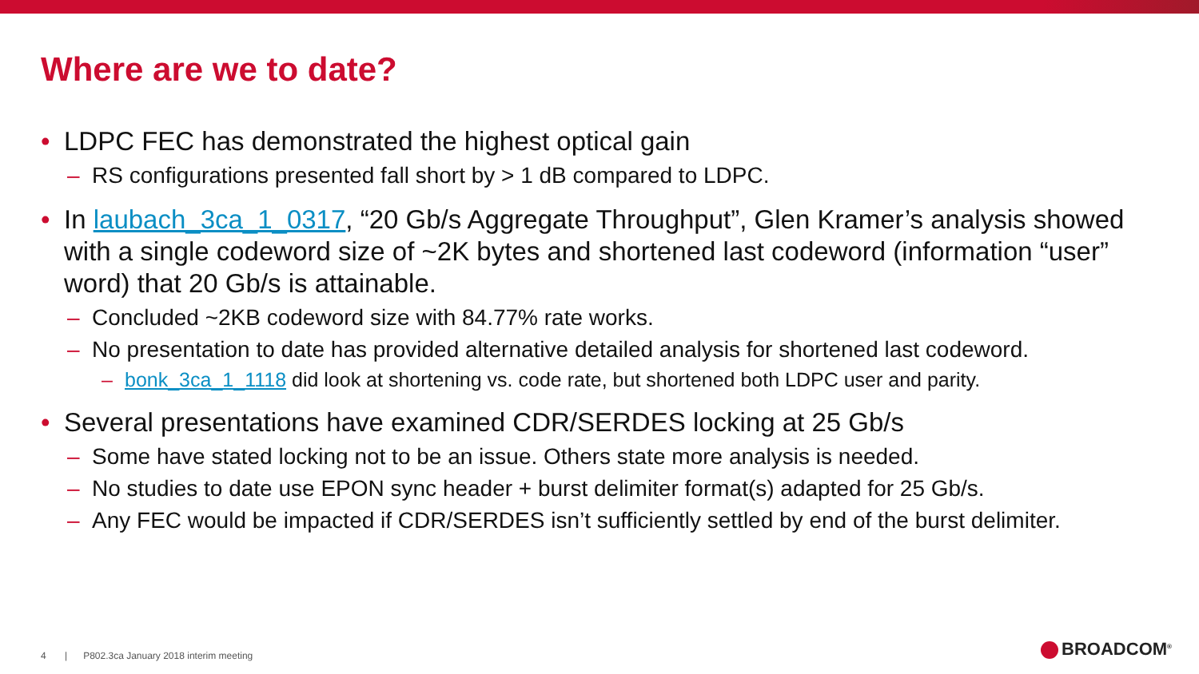Where are we to date?
• LDPC FEC has demonstrated the highest optical gain
– RS configurations presented fall short by > 1 dB compared to LDPC.
• In laubach_3ca_1_0317, “20 Gb/s Aggregate Throughput”, Glen Kramer’s analysis showed with a single codeword size of ~2K bytes and shortened last codeword (information “user” word) that 20 Gb/s is attainable.
– Concluded ~2KB codeword size with 84.77% rate works.
– No presentation to date has provided alternative detailed analysis for shortened last codeword.
– bonk_3ca_1_1118 did look at shortening vs. code rate, but shortened both LDPC user and parity.
• Several presentations have examined CDR/SERDES locking at 25 Gb/s
– Some have stated locking not to be an issue. Others state more analysis is needed.
– No studies to date use EPON sync header + burst delimiter format(s) adapted for 25 Gb/s.
– Any FEC would be impacted if CDR/SERDES isn’t sufficiently settled by end of the burst delimiter.
4 | P802.3ca January 2018 interim meeting
BROADCOM<sup>®</sup>